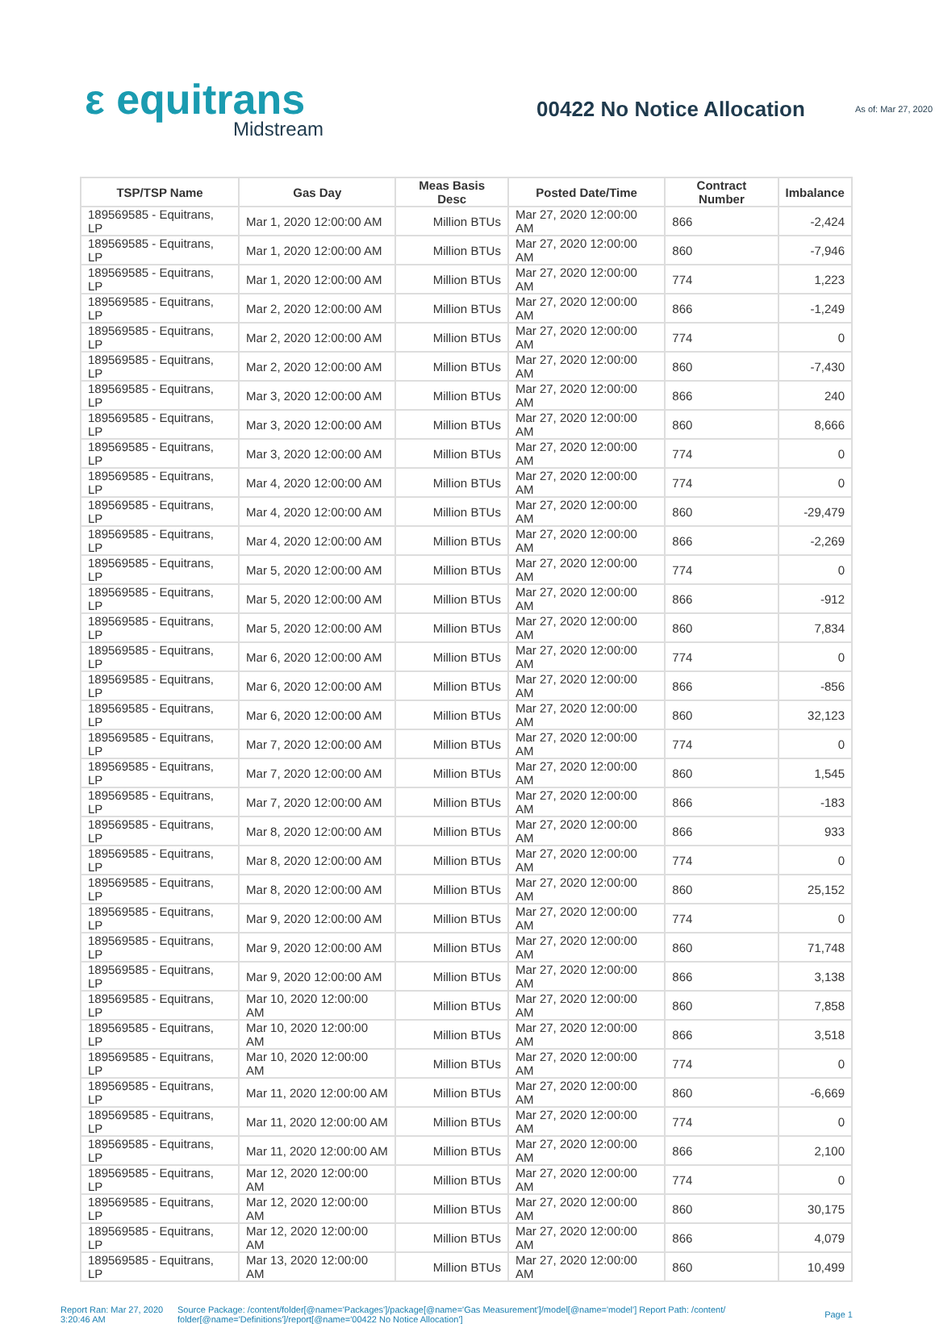ε equitrans
Midstream
00422 No Notice Allocation
As of: Mar 27, 2020
| TSP/TSP Name | Gas Day | Meas Basis Desc | Posted Date/Time | Contract Number | Imbalance |
| --- | --- | --- | --- | --- | --- |
| 189569585 - Equitrans, LP | Mar 1, 2020 12:00:00 AM | Million BTUs | Mar 27, 2020 12:00:00 AM | 866 | -2,424 |
| 189569585 - Equitrans, LP | Mar 1, 2020 12:00:00 AM | Million BTUs | Mar 27, 2020 12:00:00 AM | 860 | -7,946 |
| 189569585 - Equitrans, LP | Mar 1, 2020 12:00:00 AM | Million BTUs | Mar 27, 2020 12:00:00 AM | 774 | 1,223 |
| 189569585 - Equitrans, LP | Mar 2, 2020 12:00:00 AM | Million BTUs | Mar 27, 2020 12:00:00 AM | 866 | -1,249 |
| 189569585 - Equitrans, LP | Mar 2, 2020 12:00:00 AM | Million BTUs | Mar 27, 2020 12:00:00 AM | 774 | 0 |
| 189569585 - Equitrans, LP | Mar 2, 2020 12:00:00 AM | Million BTUs | Mar 27, 2020 12:00:00 AM | 860 | -7,430 |
| 189569585 - Equitrans, LP | Mar 3, 2020 12:00:00 AM | Million BTUs | Mar 27, 2020 12:00:00 AM | 866 | 240 |
| 189569585 - Equitrans, LP | Mar 3, 2020 12:00:00 AM | Million BTUs | Mar 27, 2020 12:00:00 AM | 860 | 8,666 |
| 189569585 - Equitrans, LP | Mar 3, 2020 12:00:00 AM | Million BTUs | Mar 27, 2020 12:00:00 AM | 774 | 0 |
| 189569585 - Equitrans, LP | Mar 4, 2020 12:00:00 AM | Million BTUs | Mar 27, 2020 12:00:00 AM | 774 | 0 |
| 189569585 - Equitrans, LP | Mar 4, 2020 12:00:00 AM | Million BTUs | Mar 27, 2020 12:00:00 AM | 860 | -29,479 |
| 189569585 - Equitrans, LP | Mar 4, 2020 12:00:00 AM | Million BTUs | Mar 27, 2020 12:00:00 AM | 866 | -2,269 |
| 189569585 - Equitrans, LP | Mar 5, 2020 12:00:00 AM | Million BTUs | Mar 27, 2020 12:00:00 AM | 774 | 0 |
| 189569585 - Equitrans, LP | Mar 5, 2020 12:00:00 AM | Million BTUs | Mar 27, 2020 12:00:00 AM | 866 | -912 |
| 189569585 - Equitrans, LP | Mar 5, 2020 12:00:00 AM | Million BTUs | Mar 27, 2020 12:00:00 AM | 860 | 7,834 |
| 189569585 - Equitrans, LP | Mar 6, 2020 12:00:00 AM | Million BTUs | Mar 27, 2020 12:00:00 AM | 774 | 0 |
| 189569585 - Equitrans, LP | Mar 6, 2020 12:00:00 AM | Million BTUs | Mar 27, 2020 12:00:00 AM | 866 | -856 |
| 189569585 - Equitrans, LP | Mar 6, 2020 12:00:00 AM | Million BTUs | Mar 27, 2020 12:00:00 AM | 860 | 32,123 |
| 189569585 - Equitrans, LP | Mar 7, 2020 12:00:00 AM | Million BTUs | Mar 27, 2020 12:00:00 AM | 774 | 0 |
| 189569585 - Equitrans, LP | Mar 7, 2020 12:00:00 AM | Million BTUs | Mar 27, 2020 12:00:00 AM | 860 | 1,545 |
| 189569585 - Equitrans, LP | Mar 7, 2020 12:00:00 AM | Million BTUs | Mar 27, 2020 12:00:00 AM | 866 | -183 |
| 189569585 - Equitrans, LP | Mar 8, 2020 12:00:00 AM | Million BTUs | Mar 27, 2020 12:00:00 AM | 866 | 933 |
| 189569585 - Equitrans, LP | Mar 8, 2020 12:00:00 AM | Million BTUs | Mar 27, 2020 12:00:00 AM | 774 | 0 |
| 189569585 - Equitrans, LP | Mar 8, 2020 12:00:00 AM | Million BTUs | Mar 27, 2020 12:00:00 AM | 860 | 25,152 |
| 189569585 - Equitrans, LP | Mar 9, 2020 12:00:00 AM | Million BTUs | Mar 27, 2020 12:00:00 AM | 774 | 0 |
| 189569585 - Equitrans, LP | Mar 9, 2020 12:00:00 AM | Million BTUs | Mar 27, 2020 12:00:00 AM | 860 | 71,748 |
| 189569585 - Equitrans, LP | Mar 9, 2020 12:00:00 AM | Million BTUs | Mar 27, 2020 12:00:00 AM | 866 | 3,138 |
| 189569585 - Equitrans, LP | Mar 10, 2020 12:00:00 AM | Million BTUs | Mar 27, 2020 12:00:00 AM | 860 | 7,858 |
| 189569585 - Equitrans, LP | Mar 10, 2020 12:00:00 AM | Million BTUs | Mar 27, 2020 12:00:00 AM | 866 | 3,518 |
| 189569585 - Equitrans, LP | Mar 10, 2020 12:00:00 AM | Million BTUs | Mar 27, 2020 12:00:00 AM | 774 | 0 |
| 189569585 - Equitrans, LP | Mar 11, 2020 12:00:00 AM | Million BTUs | Mar 27, 2020 12:00:00 AM | 860 | -6,669 |
| 189569585 - Equitrans, LP | Mar 11, 2020 12:00:00 AM | Million BTUs | Mar 27, 2020 12:00:00 AM | 774 | 0 |
| 189569585 - Equitrans, LP | Mar 11, 2020 12:00:00 AM | Million BTUs | Mar 27, 2020 12:00:00 AM | 866 | 2,100 |
| 189569585 - Equitrans, LP | Mar 12, 2020 12:00:00 AM | Million BTUs | Mar 27, 2020 12:00:00 AM | 774 | 0 |
| 189569585 - Equitrans, LP | Mar 12, 2020 12:00:00 AM | Million BTUs | Mar 27, 2020 12:00:00 AM | 860 | 30,175 |
| 189569585 - Equitrans, LP | Mar 12, 2020 12:00:00 AM | Million BTUs | Mar 27, 2020 12:00:00 AM | 866 | 4,079 |
| 189569585 - Equitrans, LP | Mar 13, 2020 12:00:00 AM | Million BTUs | Mar 27, 2020 12:00:00 AM | 860 | 10,499 |
Report Ran: Mar 27, 2020 3:20:46 AM
Source Package: /content/folder[@name='Packages']/package[@name='Gas Measurement']/model[@name='model'] Report Path: /content/ folder[@name='Definitions']/report[@name='00422 No Notice Allocation']
Page 1